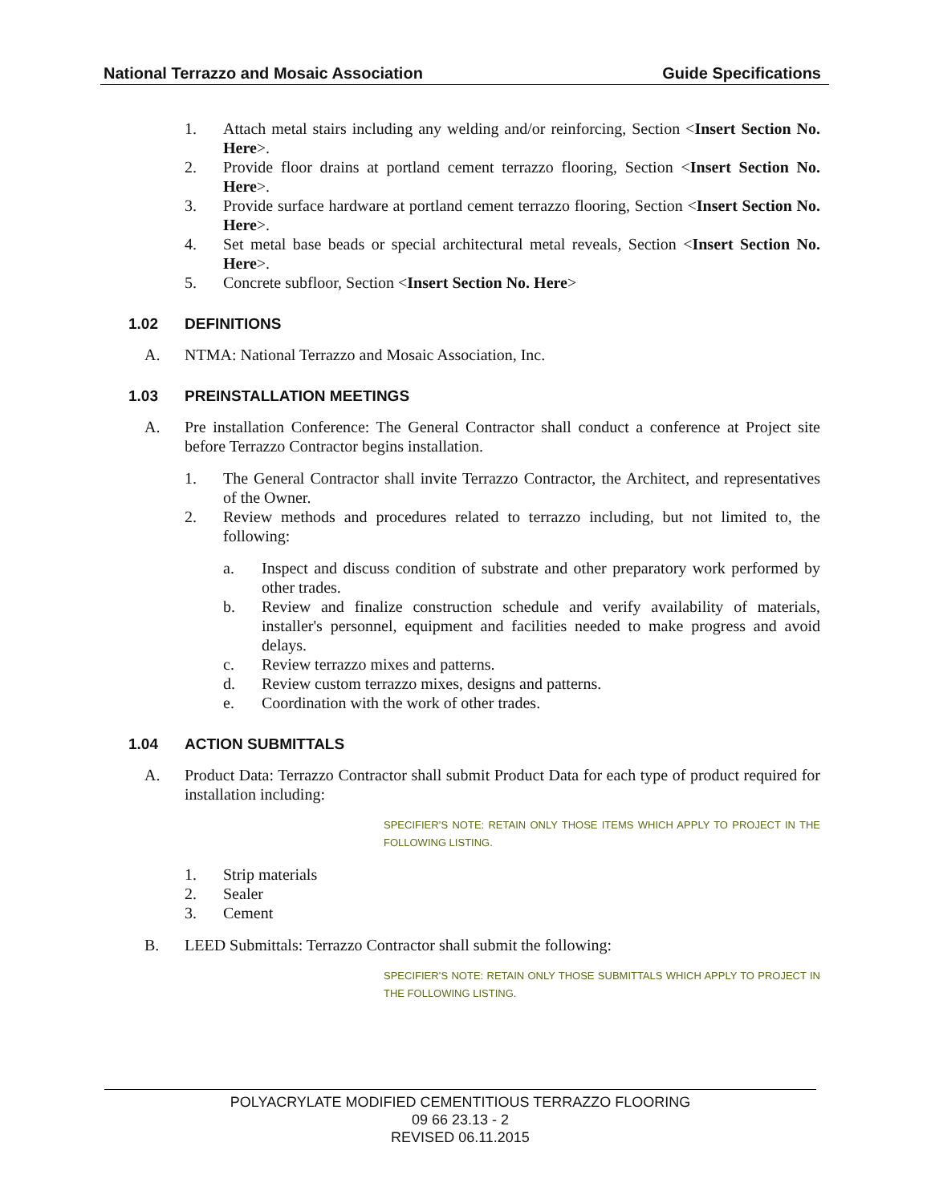National Terrazzo and Mosaic Association Guide Specifications
1. Attach metal stairs including any welding and/or reinforcing, Section <Insert Section No. Here>.
2. Provide floor drains at portland cement terrazzo flooring, Section <Insert Section No. Here>.
3. Provide surface hardware at portland cement terrazzo flooring, Section <Insert Section No. Here>.
4. Set metal base beads or special architectural metal reveals, Section <Insert Section No. Here>.
5. Concrete subfloor, Section <Insert Section No. Here>
1.02 DEFINITIONS
A. NTMA: National Terrazzo and Mosaic Association, Inc.
1.03 PREINSTALLATION MEETINGS
A. Pre installation Conference: The General Contractor shall conduct a conference at Project site before Terrazzo Contractor begins installation.
1. The General Contractor shall invite Terrazzo Contractor, the Architect, and representatives of the Owner.
2. Review methods and procedures related to terrazzo including, but not limited to, the following:
a. Inspect and discuss condition of substrate and other preparatory work performed by other trades.
b. Review and finalize construction schedule and verify availability of materials, installer's personnel, equipment and facilities needed to make progress and avoid delays.
c. Review terrazzo mixes and patterns.
d. Review custom terrazzo mixes, designs and patterns.
e. Coordination with the work of other trades.
1.04 ACTION SUBMITTALS
A. Product Data: Terrazzo Contractor shall submit Product Data for each type of product required for installation including:
SPECIFIER’S NOTE: RETAIN ONLY THOSE ITEMS WHICH APPLY TO PROJECT IN THE FOLLOWING LISTING.
1. Strip materials
2. Sealer
3. Cement
B. LEED Submittals: Terrazzo Contractor shall submit the following:
SPECIFIER’S NOTE: RETAIN ONLY THOSE SUBMITTALS WHICH APPLY TO PROJECT IN THE FOLLOWING LISTING.
POLYACRYLATE MODIFIED CEMENTITIOUS TERRAZZO FLOORING
09 66 23.13 - 2
REVISED 06.11.2015